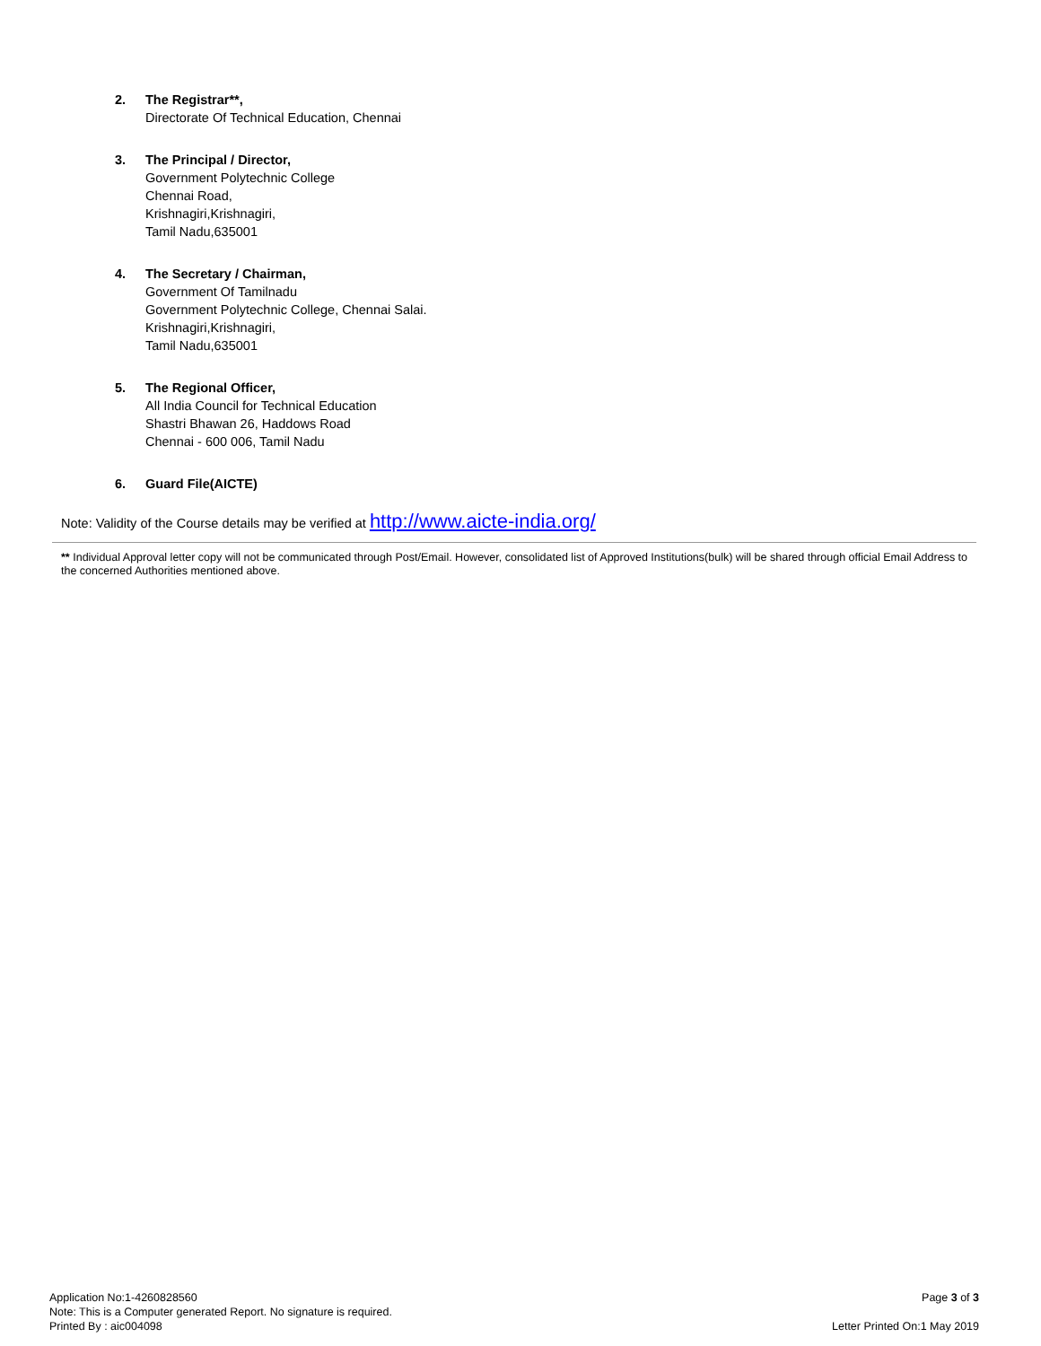2. The Registrar**,
Directorate Of Technical Education, Chennai
3. The Principal / Director,
Government Polytechnic College
Chennai Road,
Krishnagiri,Krishnagiri,
Tamil Nadu,635001
4. The Secretary / Chairman,
Government Of Tamilnadu
Government Polytechnic College, Chennai Salai.
Krishnagiri,Krishnagiri,
Tamil Nadu,635001
5. The Regional Officer,
All India Council for Technical Education
Shastri Bhawan 26, Haddows Road
Chennai - 600 006, Tamil Nadu
6. Guard File(AICTE)
Note: Validity of the Course details may be verified at http://www.aicte-india.org/
** Individual Approval letter copy will not be communicated through Post/Email. However, consolidated list of Approved Institutions(bulk) will be shared through official Email Address to the concerned Authorities mentioned above.
Application No:1-4260828560
Note: This is a Computer generated Report. No signature is required.
Printed By : aic004098
Page 3 of 3
Letter Printed On:1 May 2019